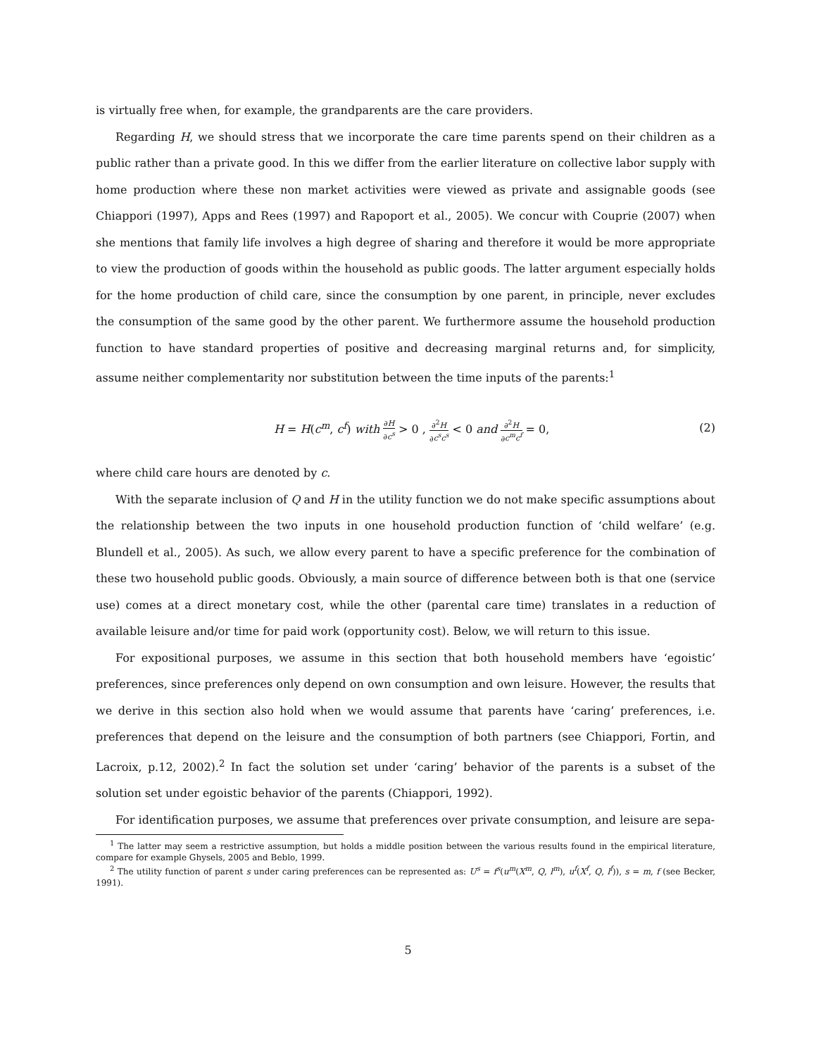is virtually free when, for example, the grandparents are the care providers.
Regarding H, we should stress that we incorporate the care time parents spend on their children as a public rather than a private good. In this we differ from the earlier literature on collective labor supply with home production where these non market activities were viewed as private and assignable goods (see Chiappori (1997), Apps and Rees (1997) and Rapoport et al., 2005). We concur with Couprie (2007) when she mentions that family life involves a high degree of sharing and therefore it would be more appropriate to view the production of goods within the household as public goods. The latter argument especially holds for the home production of child care, since the consumption by one parent, in principle, never excludes the consumption of the same good by the other parent. We furthermore assume the household production function to have standard properties of positive and decreasing marginal returns and, for simplicity, assume neither complementarity nor substitution between the time inputs of the parents:<sup>1</sup>
H = H(c<sup>m</sup>, c<sup>f</sup>) with ∂H ∂c<sup>s</sup> > 0 , ∂<sup>2</sup>H ∂c<sup>s</sup>c<sup>s</sup> < 0 and ∂<sup>2</sup>H ∂c<sup>m</sup>c<sup>f</sup> = 0,
(2)
where child care hours are denoted by c.
With the separate inclusion of Q and H in the utility function we do not make specific assumptions about the relationship between the two inputs in one household production function of ‘child welfare’ (e.g. Blundell et al., 2005). As such, we allow every parent to have a specific preference for the combination of these two household public goods. Obviously, a main source of difference between both is that one (service use) comes at a direct monetary cost, while the other (parental care time) translates in a reduction of available leisure and/or time for paid work (opportunity cost). Below, we will return to this issue.
For expositional purposes, we assume in this section that both household members have ‘egoistic’ preferences, since preferences only depend on own consumption and own leisure. However, the results that we derive in this section also hold when we would assume that parents have ‘caring’ preferences, i.e. preferences that depend on the leisure and the consumption of both partners (see Chiappori, Fortin, and Lacroix, p.12, 2002).<sup>2</sup> In fact the solution set under ‘caring’ behavior of the parents is a subset of the solution set under egoistic behavior of the parents (Chiappori, 1992).
For identification purposes, we assume that preferences over private consumption, and leisure are sepa-
<sup>1</sup> The latter may seem a restrictive assumption, but holds a middle position between the various results found in the empirical literature, compare for example Ghysels, 2005 and Beblo, 1999.
<sup>2</sup> The utility function of parent s under caring preferences can be represented as: U<sup>s</sup> = f<sup>s</sup>(u<sup>m</sup>(X<sup>m</sup>, Q, l<sup>m</sup>), u<sup>f</sup>(X<sup>f</sup>, Q, l<sup>f</sup>)), s = m, f (see Becker, 1991).
5